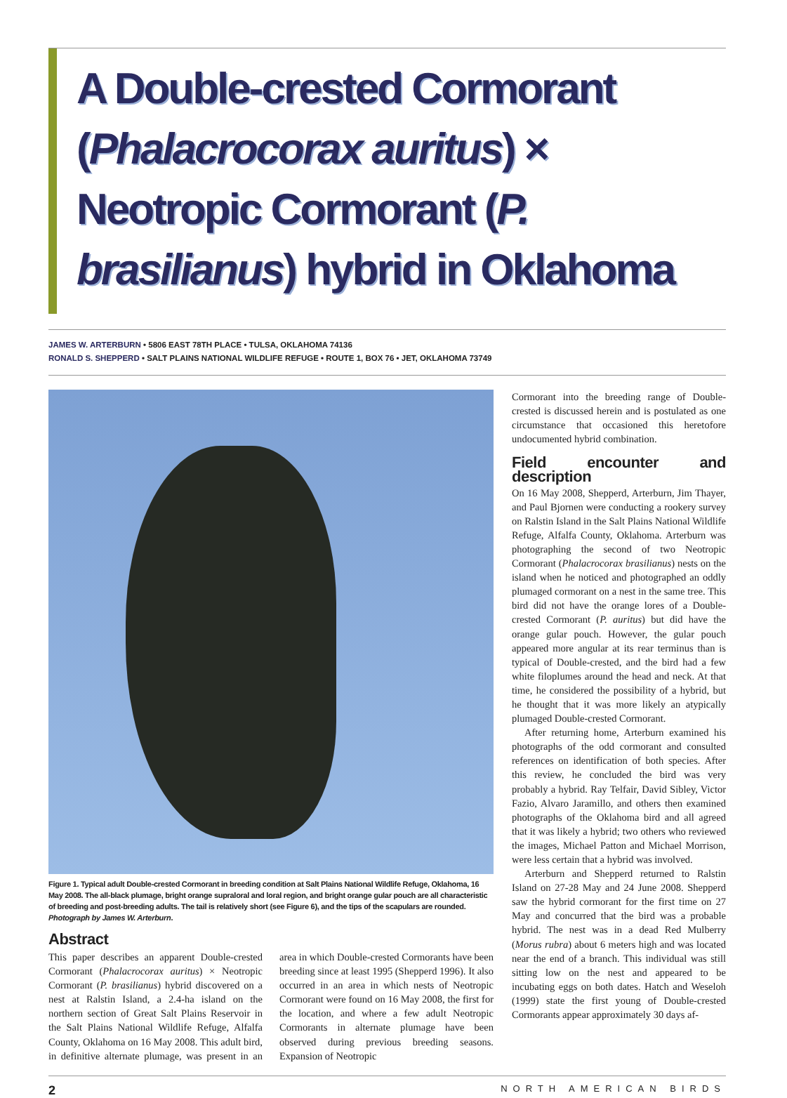A Double-crested Cormorant (Phalacrocorax auritus) × Neotropic Cormorant (P. brasilianus) hybrid in Oklahoma
JAMES W. ARTERBURN • 5806 EAST 78TH PLACE • TULSA, OKLAHOMA 74136
RONALD S. SHEPPERD • SALT PLAINS NATIONAL WILDLIFE REFUGE • ROUTE 1, BOX 76 • JET, OKLAHOMA 73749
Figure 1. Typical adult Double-crested Cormorant in breeding condition at Salt Plains National Wildlife Refuge, Oklahoma, 16 May 2008. The all-black plumage, bright orange supraloral and loral region, and bright orange gular pouch are all characteristic of breeding and post-breeding adults. The tail is relatively short (see Figure 6), and the tips of the scapulars are rounded. Photograph by James W. Arterburn.
Abstract
This paper describes an apparent Double-crested Cormorant (Phalacrocorax auritus) × Neotropic Cormorant (P. brasilianus) hybrid discovered on a nest at Ralstin Island, a 2.4-ha island on the northern section of Great Salt Plains Reservoir in the Salt Plains National Wildlife Refuge, Alfalfa County, Oklahoma on 16 May 2008. This adult bird, in definitive alternate plumage, was present in an area in which Double-crested Cormorants have been breeding since at least 1995 (Shepperd 1996). It also occurred in an area in which nests of Neotropic Cormorant were found on 16 May 2008, the first for the location, and where a few adult Neotropic Cormorants in alternate plumage have been observed during previous breeding seasons. Expansion of Neotropic
Cormorant into the breeding range of Double-crested is discussed herein and is postulated as one circumstance that occasioned this heretofore undocumented hybrid combination.
Field encounter and description
On 16 May 2008, Shepperd, Arterburn, Jim Thayer, and Paul Bjornen were conducting a rookery survey on Ralstin Island in the Salt Plains National Wildlife Refuge, Alfalfa County, Oklahoma. Arterburn was photographing the second of two Neotropic Cormorant (Phalacrocorax brasilianus) nests on the island when he noticed and photographed an oddly plumaged cormorant on a nest in the same tree. This bird did not have the orange lores of a Double-crested Cormorant (P. auritus) but did have the orange gular pouch. However, the gular pouch appeared more angular at its rear terminus than is typical of Double-crested, and the bird had a few white filoplumes around the head and neck. At that time, he considered the possibility of a hybrid, but he thought that it was more likely an atypically plumaged Double-crested Cormorant.
After returning home, Arterburn examined his photographs of the odd cormorant and consulted references on identification of both species. After this review, he concluded the bird was very probably a hybrid. Ray Telfair, David Sibley, Victor Fazio, Alvaro Jaramillo, and others then examined photographs of the Oklahoma bird and all agreed that it was likely a hybrid; two others who reviewed the images, Michael Patton and Michael Morrison, were less certain that a hybrid was involved.
Arterburn and Shepperd returned to Ralstin Island on 27-28 May and 24 June 2008. Shepperd saw the hybrid cormorant for the first time on 27 May and concurred that the bird was a probable hybrid. The nest was in a dead Red Mulberry (Morus rubra) about 6 meters high and was located near the end of a branch. This individual was still sitting low on the nest and appeared to be incubating eggs on both dates. Hatch and Weseloh (1999) state the first young of Double-crested Cormorants appear approximately 30 days af-
2 NORTH AMERICAN BIRDS